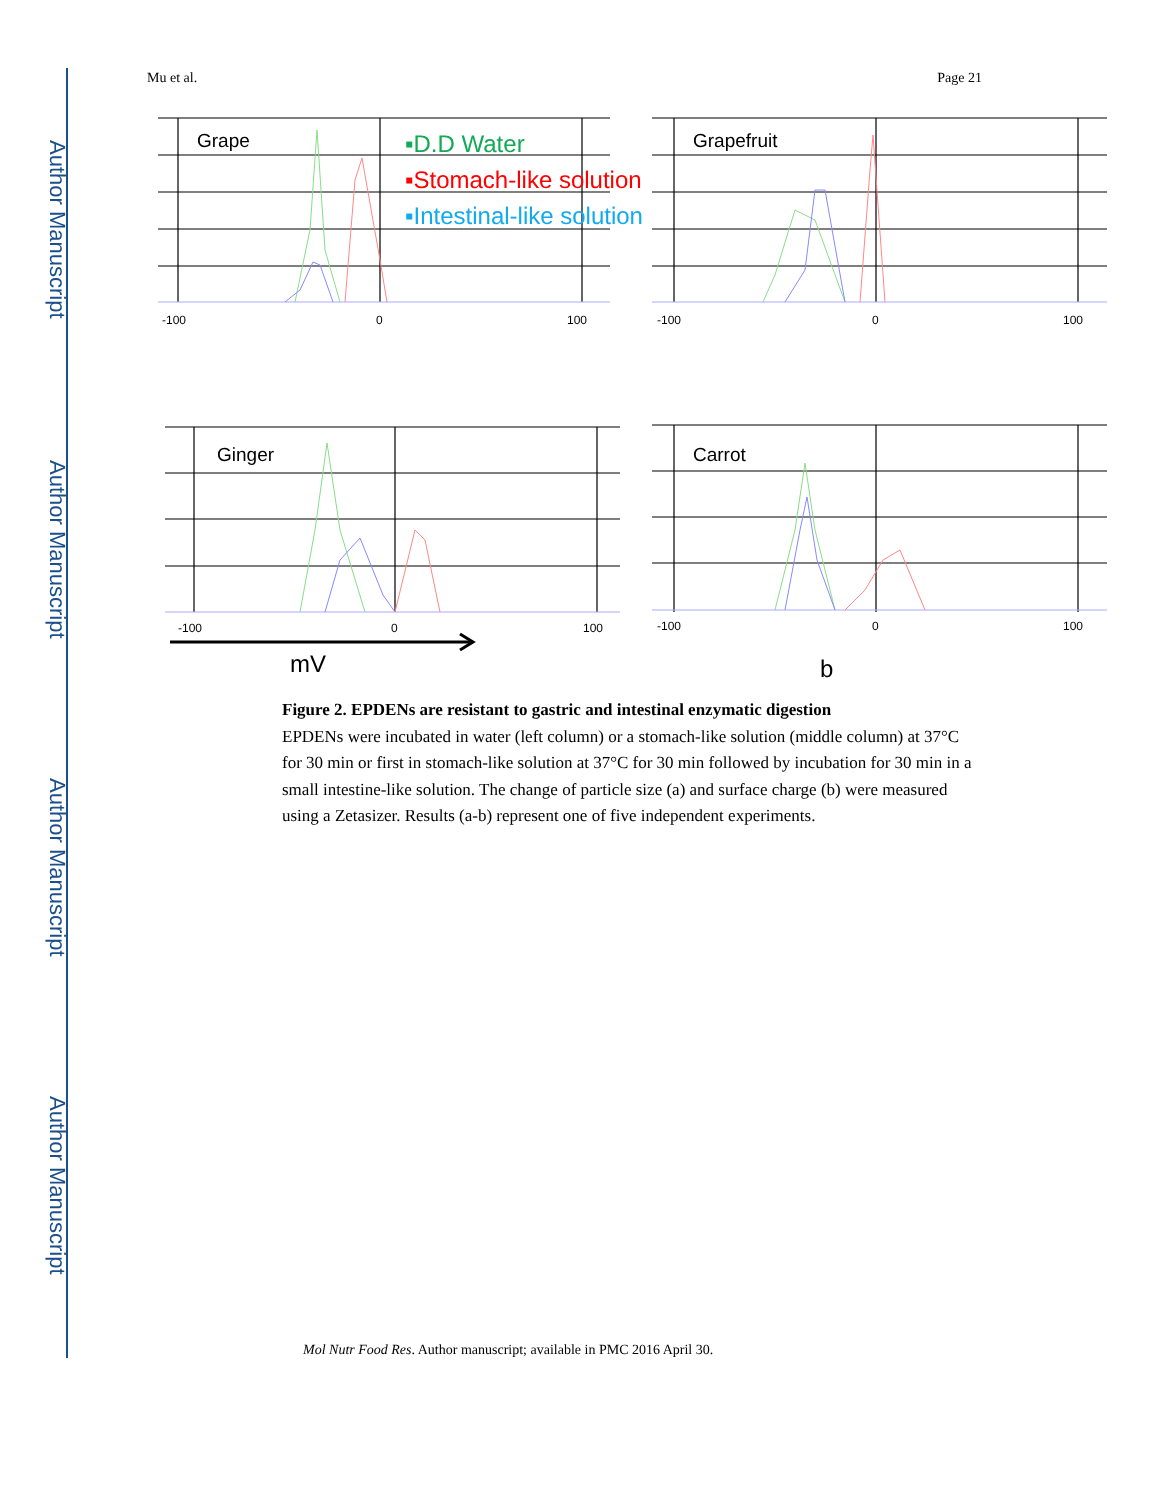Author Manuscript
Author Manuscript
Author Manuscript
Author Manuscript
Mu et al. Page 21
Grape
Grapefruit
Ginger
Carrot
▪D.D Water
▪Stomach-like solution
▪Intestinal-like solution
-100
0
100
-100
0
100
-100
0
100
-100
0
100
mV
b
Figure 2. EPDENs are resistant to gastric and intestinal enzymatic digestion
EPDENs were incubated in water (left column) or a stomach-like solution (middle column) at 37°C for 30 min or first in stomach-like solution at 37°C for 30 min followed by incubation for 30 min in a small intestine-like solution. The change of particle size (a) and surface charge (b) were measured using a Zetasizer. Results (a-b) represent one of five independent experiments.
Mol Nutr Food Res. Author manuscript; available in PMC 2016 April 30.